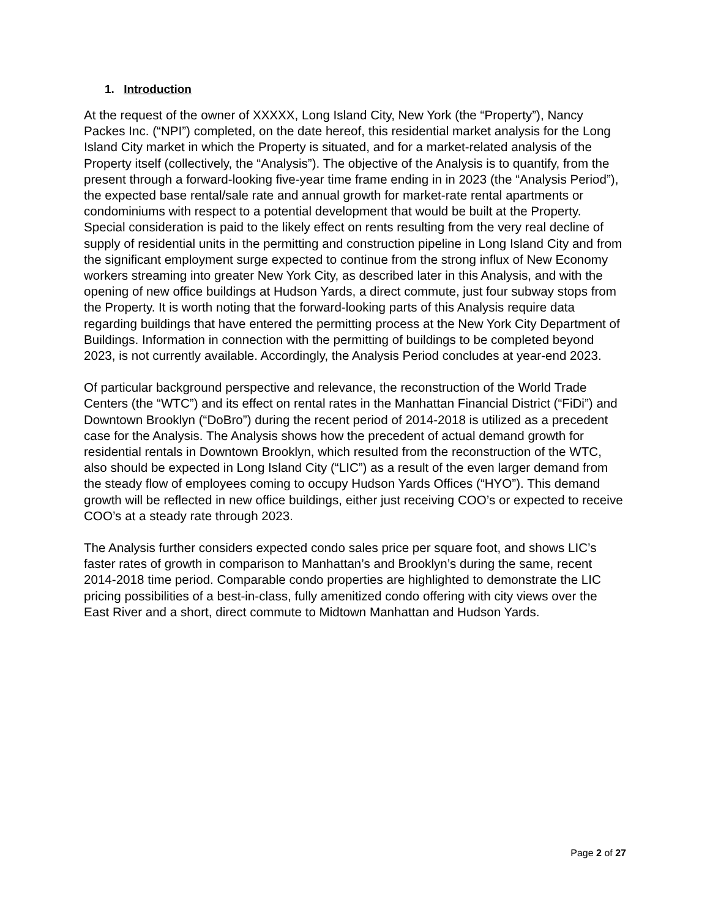1. Introduction
At the request of the owner of XXXXX, Long Island City, New York (the “Property”), Nancy Packes Inc. (“NPI”) completed, on the date hereof, this residential market analysis for the Long Island City market in which the Property is situated, and for a market-related analysis of the Property itself (collectively, the “Analysis”). The objective of the Analysis is to quantify, from the present through a forward-looking five-year time frame ending in in 2023 (the “Analysis Period”), the expected base rental/sale rate and annual growth for market-rate rental apartments or condominiums with respect to a potential development that would be built at the Property. Special consideration is paid to the likely effect on rents resulting from the very real decline of supply of residential units in the permitting and construction pipeline in Long Island City and from the significant employment surge expected to continue from the strong influx of New Economy workers streaming into greater New York City, as described later in this Analysis, and with the opening of new office buildings at Hudson Yards, a direct commute, just four subway stops from the Property. It is worth noting that the forward-looking parts of this Analysis require data regarding buildings that have entered the permitting process at the New York City Department of Buildings. Information in connection with the permitting of buildings to be completed beyond 2023, is not currently available. Accordingly, the Analysis Period concludes at year-end 2023.
Of particular background perspective and relevance, the reconstruction of the World Trade Centers (the “WTC”) and its effect on rental rates in the Manhattan Financial District (“FiDi”) and Downtown Brooklyn (“DoBro”) during the recent period of 2014-2018 is utilized as a precedent case for the Analysis. The Analysis shows how the precedent of actual demand growth for residential rentals in Downtown Brooklyn, which resulted from the reconstruction of the WTC, also should be expected in Long Island City (“LIC”) as a result of the even larger demand from the steady flow of employees coming to occupy Hudson Yards Offices (“HYO”). This demand growth will be reflected in new office buildings, either just receiving COO’s or expected to receive COO’s at a steady rate through 2023.
The Analysis further considers expected condo sales price per square foot, and shows LIC’s faster rates of growth in comparison to Manhattan’s and Brooklyn’s during the same, recent 2014-2018 time period. Comparable condo properties are highlighted to demonstrate the LIC pricing possibilities of a best-in-class, fully amenitized condo offering with city views over the East River and a short, direct commute to Midtown Manhattan and Hudson Yards.
Page 2 of 27